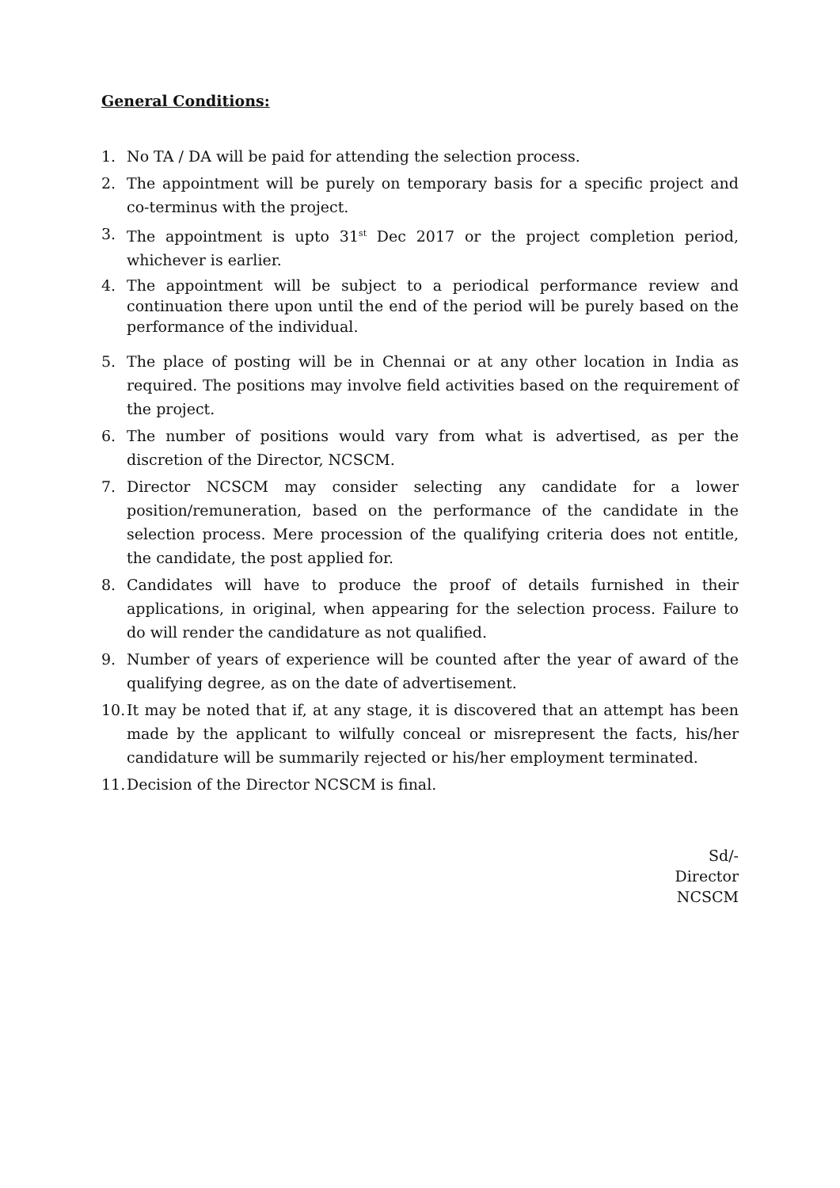General Conditions:
1. No TA / DA will be paid for attending the selection process.
2. The appointment will be purely on temporary basis for a specific project and co-terminus with the project.
3. The appointment is upto 31<sup>st</sup> Dec 2017 or the project completion period, whichever is earlier.
4. The appointment will be subject to a periodical performance review and continuation there upon until the end of the period will be purely based on the performance of the individual.
5. The place of posting will be in Chennai or at any other location in India as required. The positions may involve field activities based on the requirement of the project.
6. The number of positions would vary from what is advertised, as per the discretion of the Director, NCSCM.
7. Director NCSCM may consider selecting any candidate for a lower position/remuneration, based on the performance of the candidate in the selection process. Mere procession of the qualifying criteria does not entitle, the candidate, the post applied for.
8. Candidates will have to produce the proof of details furnished in their applications, in original, when appearing for the selection process. Failure to do will render the candidature as not qualified.
9. Number of years of experience will be counted after the year of award of the qualifying degree, as on the date of advertisement.
10. It may be noted that if, at any stage, it is discovered that an attempt has been made by the applicant to wilfully conceal or misrepresent the facts, his/her candidature will be summarily rejected or his/her employment terminated.
11. Decision of the Director NCSCM is final.
Sd/-
Director
NCSCM